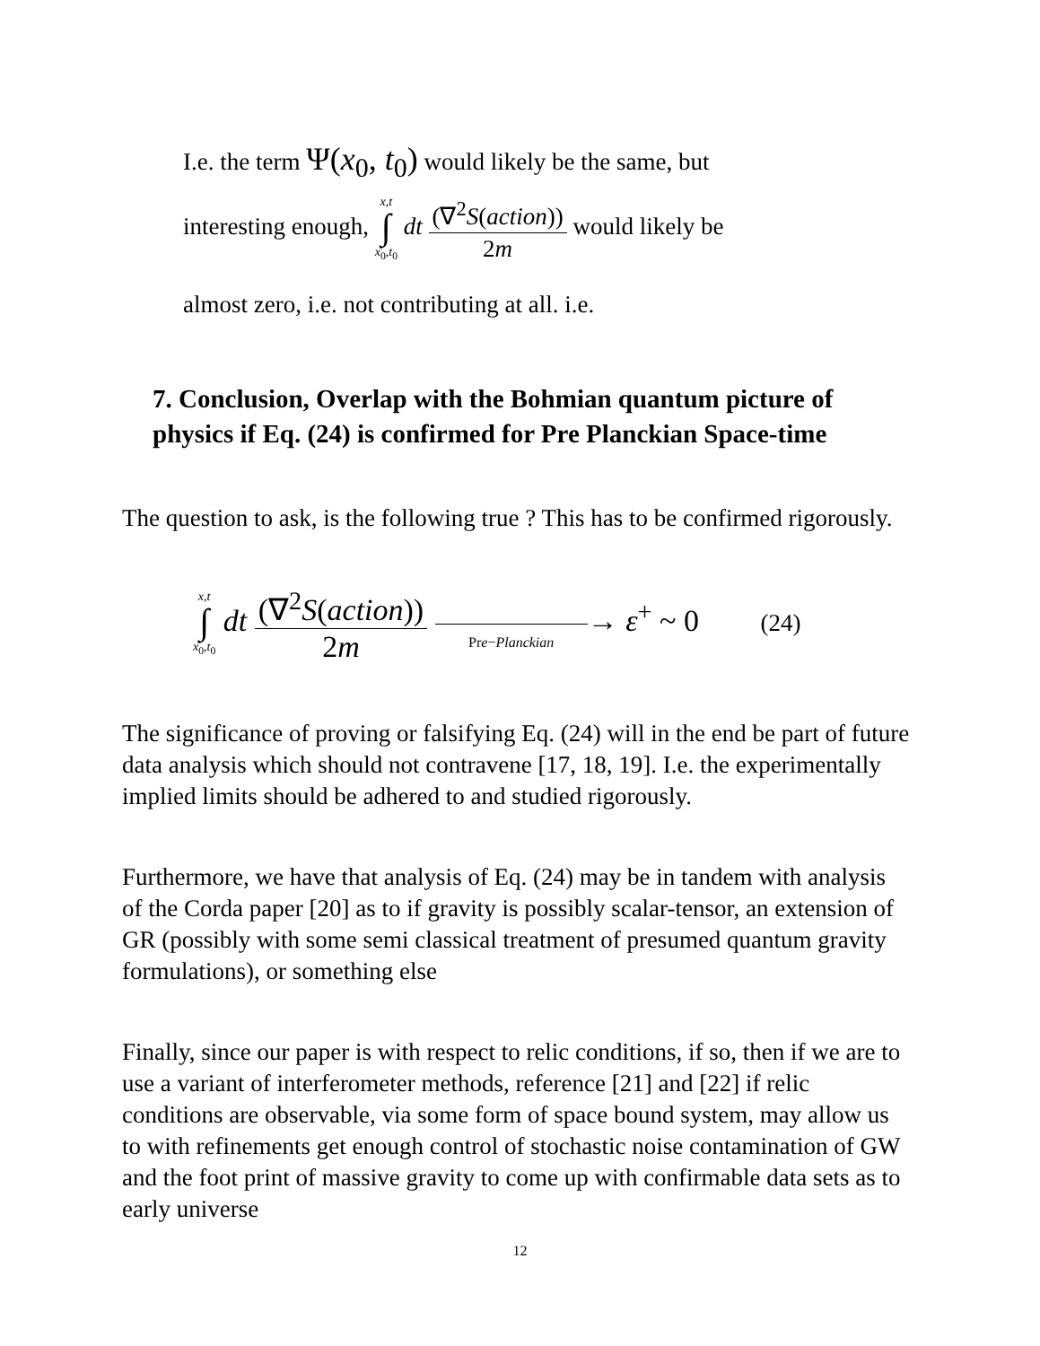I.e. the term Ψ(x<sub>0</sub>, t<sub>0</sub>) would likely be the same, but
interesting enough, x,t ∫ x<sub>0</sub>,t<sub>0</sub> dt (∇<sup>2</sup>S(action)) 2m would likely be
almost zero, i.e. not contributing at all. i.e.
7. Conclusion, Overlap with the Bohmian quantum picture of physics if Eq. (24) is confirmed for Pre Planckian Space-time
The question to ask, is the following true ? This has to be confirmed rigorously.
x,t ∫ x<sub>0</sub>,t<sub>0</sub> dt (∇<sup>2</sup>S(action)) 2m Pre−Planckian→ ε<sup>+</sup> ~ 0 (24)
The significance of proving or falsifying Eq. (24) will in the end be part of future data analysis which should not contravene [17, 18, 19]. I.e. the experimentally implied limits should be adhered to and studied rigorously.
Furthermore, we have that analysis of Eq. (24) may be in tandem with analysis of the Corda paper [20] as to if gravity is possibly scalar-tensor, an extension of GR (possibly with some semi classical treatment of presumed quantum gravity formulations), or something else
Finally, since our paper is with respect to relic conditions, if so, then if we are to use a variant of interferometer methods, reference [21] and [22] if relic conditions are observable, via some form of space bound system, may allow us to with refinements get enough control of stochastic noise contamination of GW and the foot print of massive gravity to come up with confirmable data sets as to early universe
12